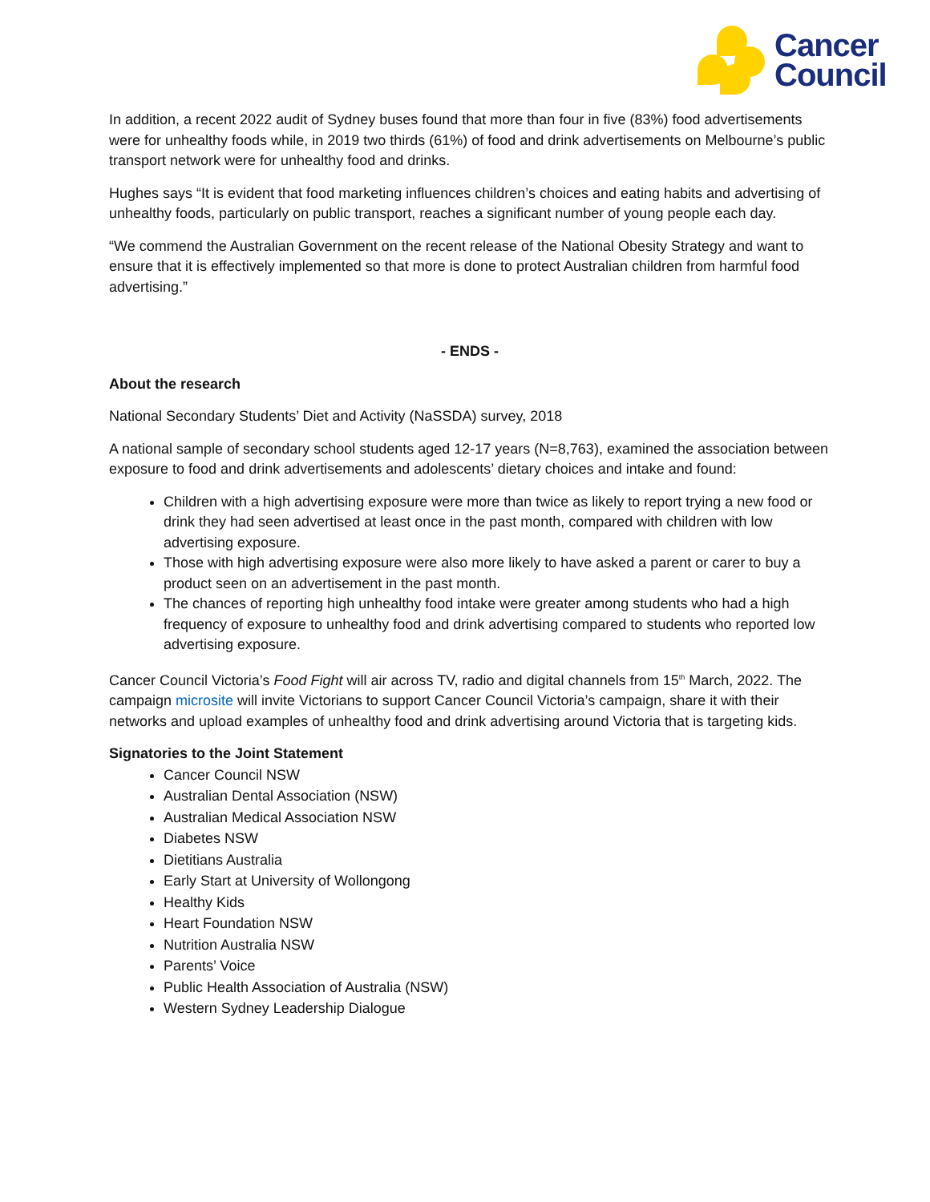Cancer
Council
In addition, a recent 2022 audit of Sydney buses found that more than four in five (83%) food advertisements were for unhealthy foods while, in 2019 two thirds (61%) of food and drink advertisements on Melbourne’s public transport network were for unhealthy food and drinks.
Hughes says “It is evident that food marketing influences children’s choices and eating habits and advertising of unhealthy foods, particularly on public transport, reaches a significant number of young people each day.
“We commend the Australian Government on the recent release of the National Obesity Strategy and want to ensure that it is effectively implemented so that more is done to protect Australian children from harmful food advertising.”
- ENDS -
About the research
National Secondary Students’ Diet and Activity (NaSSDA) survey, 2018
A national sample of secondary school students aged 12-17 years (N=8,763), examined the association between exposure to food and drink advertisements and adolescents’ dietary choices and intake and found:
Children with a high advertising exposure were more than twice as likely to report trying a new food or drink they had seen advertised at least once in the past month, compared with children with low advertising exposure.
Those with high advertising exposure were also more likely to have asked a parent or carer to buy a product seen on an advertisement in the past month.
The chances of reporting high unhealthy food intake were greater among students who had a high frequency of exposure to unhealthy food and drink advertising compared to students who reported low advertising exposure.
Cancer Council Victoria’s Food Fight will air across TV, radio and digital channels from 15<sup>th</sup> March, 2022. The campaign microsite will invite Victorians to support Cancer Council Victoria’s campaign, share it with their networks and upload examples of unhealthy food and drink advertising around Victoria that is targeting kids.
Signatories to the Joint Statement
Cancer Council NSW
Australian Dental Association (NSW)
Australian Medical Association NSW
Diabetes NSW
Dietitians Australia
Early Start at University of Wollongong
Healthy Kids
Heart Foundation NSW
Nutrition Australia NSW
Parents’ Voice
Public Health Association of Australia (NSW)
Western Sydney Leadership Dialogue